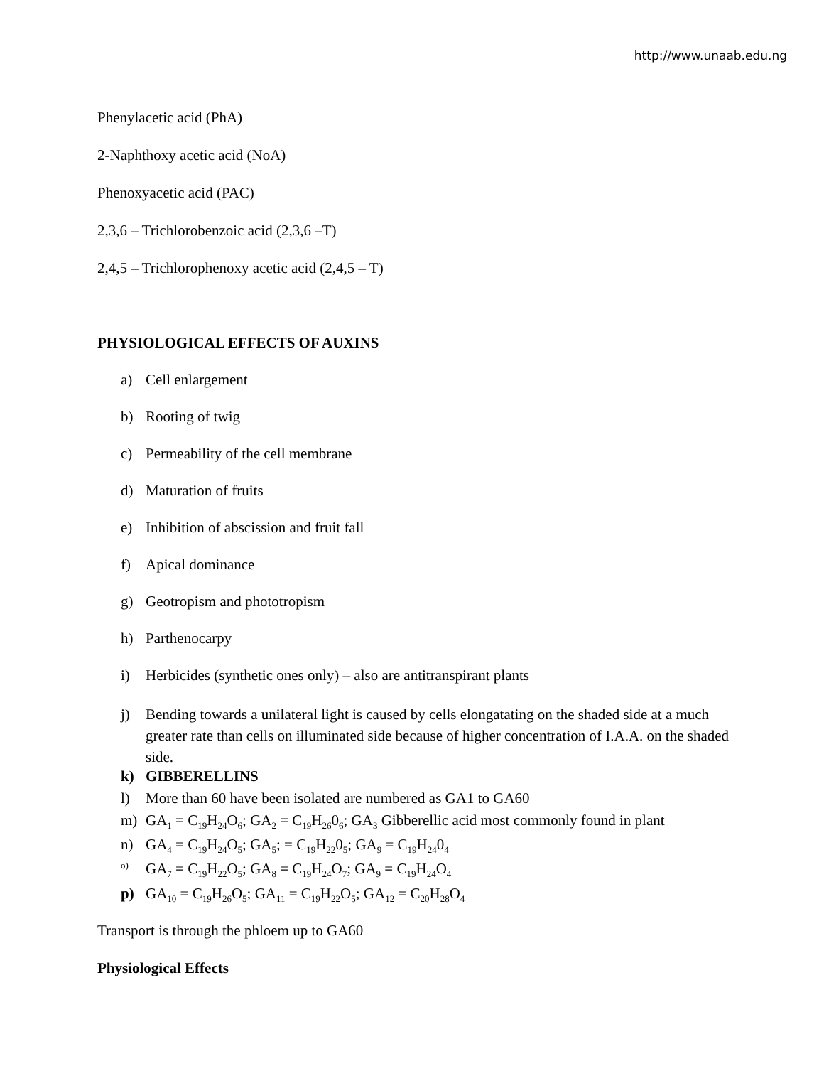http://www.unaab.edu.ng
Phenylacetic acid (PhA)
2-Naphthoxy acetic acid (NoA)
Phenoxyacetic acid (PAC)
2,3,6 – Trichlorobenzoic acid (2,3,6 –T)
2,4,5 – Trichlorophenoxy acetic acid (2,4,5 – T)
PHYSIOLOGICAL EFFECTS OF AUXINS
a) Cell enlargement
b) Rooting of twig
c) Permeability of the cell membrane
d) Maturation of fruits
e) Inhibition of abscission and fruit fall
f) Apical dominance
g) Geotropism and phototropism
h) Parthenocarpy
i) Herbicides (synthetic ones only) – also are antitranspirant plants
j) Bending towards a unilateral light is caused by cells elongatating on the shaded side at a much greater rate than cells on illuminated side because of higher concentration of I.A.A. on the shaded side.
k) GIBBERELLINS
l) More than 60 have been isolated are numbered as GA1 to GA60
m) GA<sub>1</sub> = C<sub>19</sub>H<sub>24</sub>O<sub>6</sub>; GA<sub>2</sub> = C<sub>19</sub>H<sub>26</sub>0<sub>6</sub>; GA<sub>3</sub> Gibberellic acid most commonly found in plant
n) GA<sub>4</sub> = C<sub>19</sub>H<sub>24</sub>O<sub>5</sub>; GA<sub>5</sub>; = C<sub>19</sub>H<sub>22</sub>0<sub>5</sub>; GA<sub>9</sub> = C<sub>19</sub>H<sub>24</sub>0<sub>4</sub>
o) GA<sub>7</sub> = C<sub>19</sub>H<sub>22</sub>O<sub>5</sub>; GA<sub>8</sub> = C<sub>19</sub>H<sub>24</sub>O<sub>7</sub>; GA<sub>9</sub> = C<sub>19</sub>H<sub>24</sub>O<sub>4</sub>
p) GA<sub>10</sub> = C<sub>19</sub>H<sub>26</sub>O<sub>5</sub>; GA<sub>11</sub> = C<sub>19</sub>H<sub>22</sub>O<sub>5</sub>; GA<sub>12</sub> = C<sub>20</sub>H<sub>28</sub>O<sub>4</sub>
Transport is through the phloem up to GA60
Physiological Effects